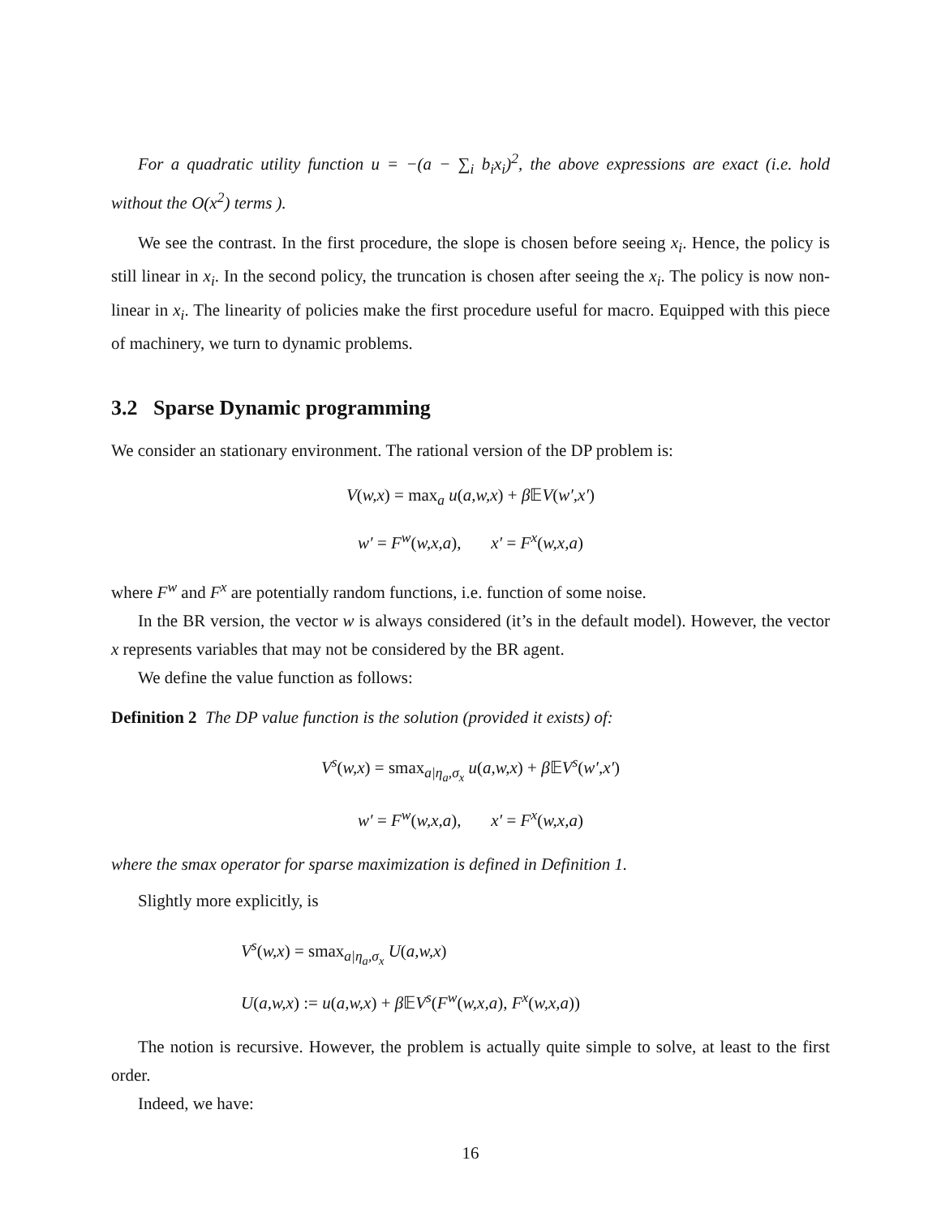For a quadratic utility function u = −(a − ∑<sub>i</sub> b<sub>i</sub>x<sub>i</sub>)<sup>2</sup>, the above expressions are exact (i.e. hold without the O(x<sup>2</sup>) terms ).
We see the contrast. In the first procedure, the slope is chosen before seeing x<sub>i</sub>. Hence, the policy is still linear in x<sub>i</sub>. In the second policy, the truncation is chosen after seeing the x<sub>i</sub>. The policy is now non-linear in x<sub>i</sub>. The linearity of policies make the first procedure useful for macro. Equipped with this piece of machinery, we turn to dynamic problems.
3.2 Sparse Dynamic programming
We consider an stationary environment. The rational version of the DP problem is:
V(w,x) = max<sub>a</sub> u(a,w,x) + β 𝔼V(w′,x′)
w′ = F<sup>w</sup>(w,x,a), x′ = F<sup>x</sup>(w,x,a)
where F<sup>w</sup> and F<sup>x</sup> are potentially random functions, i.e. function of some noise.
In the BR version, the vector w is always considered (it’s in the default model). However, the vector x represents variables that may not be considered by the BR agent.
We define the value function as follows:
Definition 2 The DP value function is the solution (provided it exists) of:
V<sup>s</sup>(w,x) = smax<sub>a|η<sub>a</sub>,σ<sub>x</sub></sub> u(a,w,x) + β 𝔼V<sup>s</sup>(w′,x′)
w′ = F<sup>w</sup>(w,x,a), x′ = F<sup>x</sup>(w,x,a)
where the smax operator for sparse maximization is defined in Definition 1.
Slightly more explicitly, is
V<sup>s</sup>(w,x) = smax<sub>a|η<sub>a</sub>,σ<sub>x</sub></sub> U(a,w,x)
U(a,w,x) := u(a,w,x) + β 𝔼V<sup>s</sup>(F<sup>w</sup>(w,x,a), F<sup>x</sup>(w,x,a))
The notion is recursive. However, the problem is actually quite simple to solve, at least to the first order.
Indeed, we have:
16